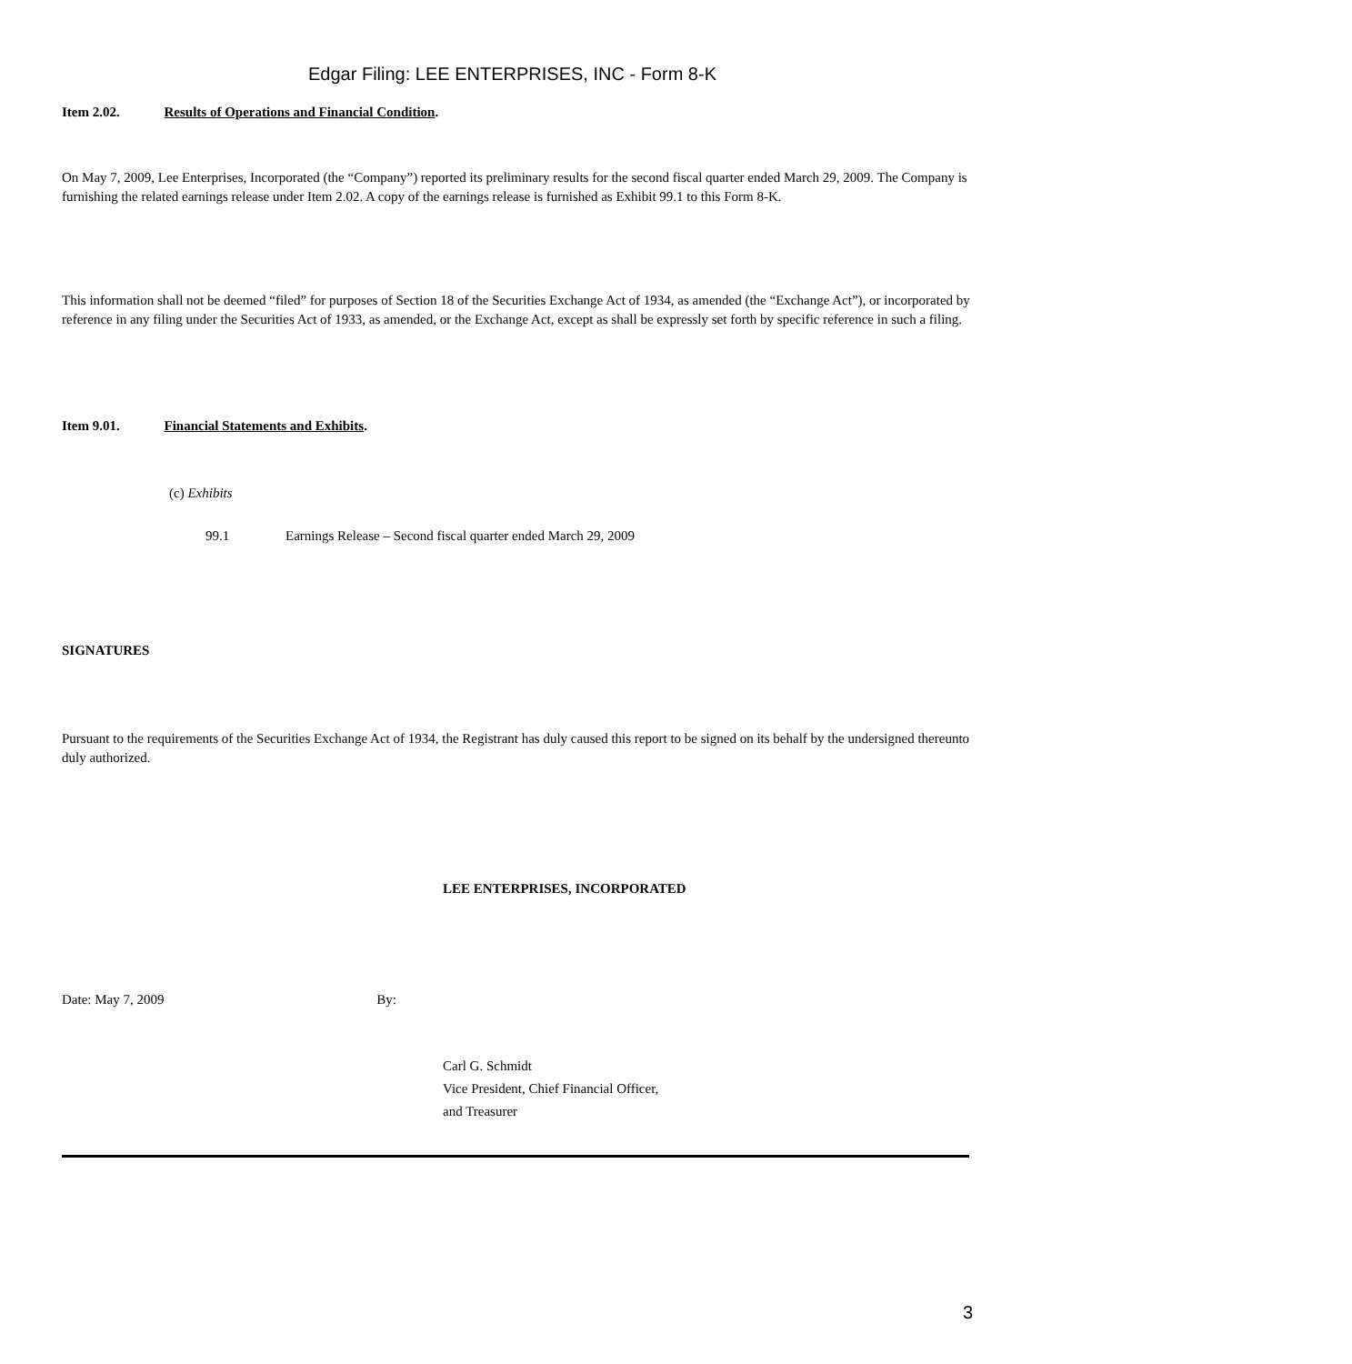Edgar Filing: LEE ENTERPRISES, INC - Form 8-K
Item 2.02. Results of Operations and Financial Condition.
On May 7, 2009, Lee Enterprises, Incorporated (the “Company”) reported its preliminary results for the second fiscal quarter ended March 29, 2009. The Company is furnishing the related earnings release under Item 2.02. A copy of the earnings release is furnished as Exhibit 99.1 to this Form 8-K.
This information shall not be deemed “filed” for purposes of Section 18 of the Securities Exchange Act of 1934, as amended (the “Exchange Act”), or incorporated by reference in any filing under the Securities Act of 1933, as amended, or the Exchange Act, except as shall be expressly set forth by specific reference in such a filing.
Item 9.01. Financial Statements and Exhibits.
(c) Exhibits
99.1 Earnings Release – Second fiscal quarter ended March 29, 2009
SIGNATURES
Pursuant to the requirements of the Securities Exchange Act of 1934, the Registrant has duly caused this report to be signed on its behalf by the undersigned thereunto duly authorized.
LEE ENTERPRISES, INCORPORATED
Date: May 7, 2009 By:
Carl G. Schmidt
Vice President, Chief Financial Officer,
and Treasurer
3